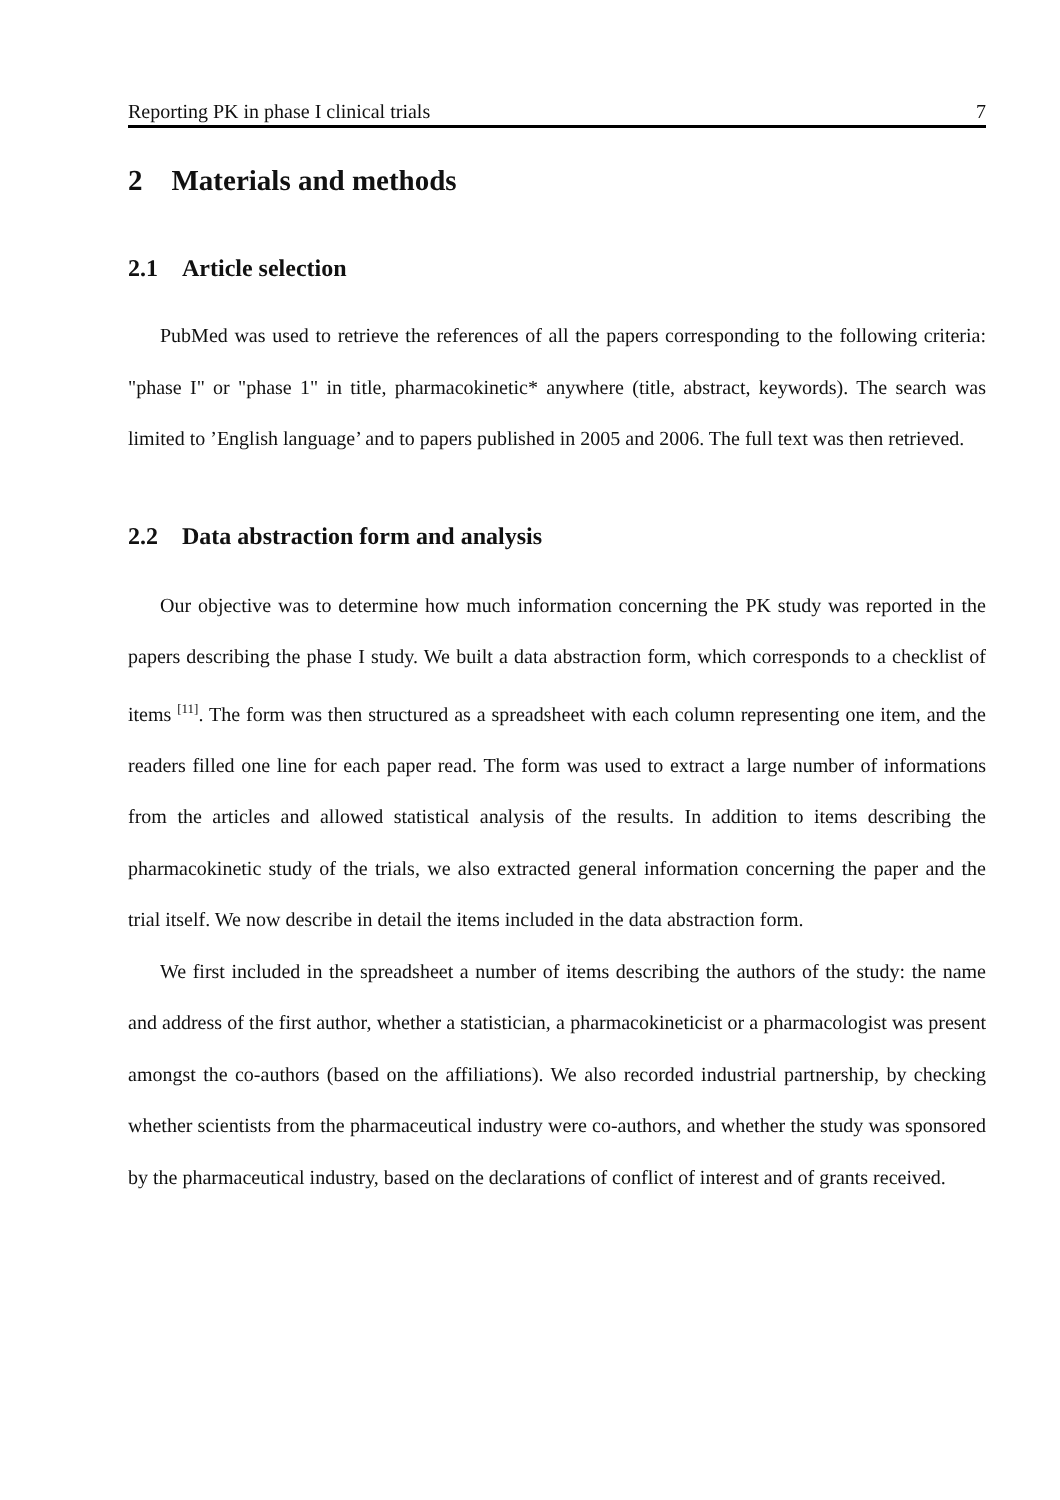Reporting PK in phase I clinical trials 7
2 Materials and methods
2.1 Article selection
PubMed was used to retrieve the references of all the papers corresponding to the following criteria: "phase I" or "phase 1" in title, pharmacokinetic* anywhere (title, abstract, keywords). The search was limited to ’English language’ and to papers published in 2005 and 2006. The full text was then retrieved.
2.2 Data abstraction form and analysis
Our objective was to determine how much information concerning the PK study was reported in the papers describing the phase I study. We built a data abstraction form, which corresponds to a checklist of items <sup>[11]</sup>. The form was then structured as a spreadsheet with each column representing one item, and the readers filled one line for each paper read. The form was used to extract a large number of informations from the articles and allowed statistical analysis of the results. In addition to items describing the pharmacokinetic study of the trials, we also extracted general information concerning the paper and the trial itself. We now describe in detail the items included in the data abstraction form.
We first included in the spreadsheet a number of items describing the authors of the study: the name and address of the first author, whether a statistician, a pharmacokineticist or a pharmacologist was present amongst the co-authors (based on the affiliations). We also recorded industrial partnership, by checking whether scientists from the pharmaceutical industry were co-authors, and whether the study was sponsored by the pharmaceutical industry, based on the declarations of conflict of interest and of grants received.